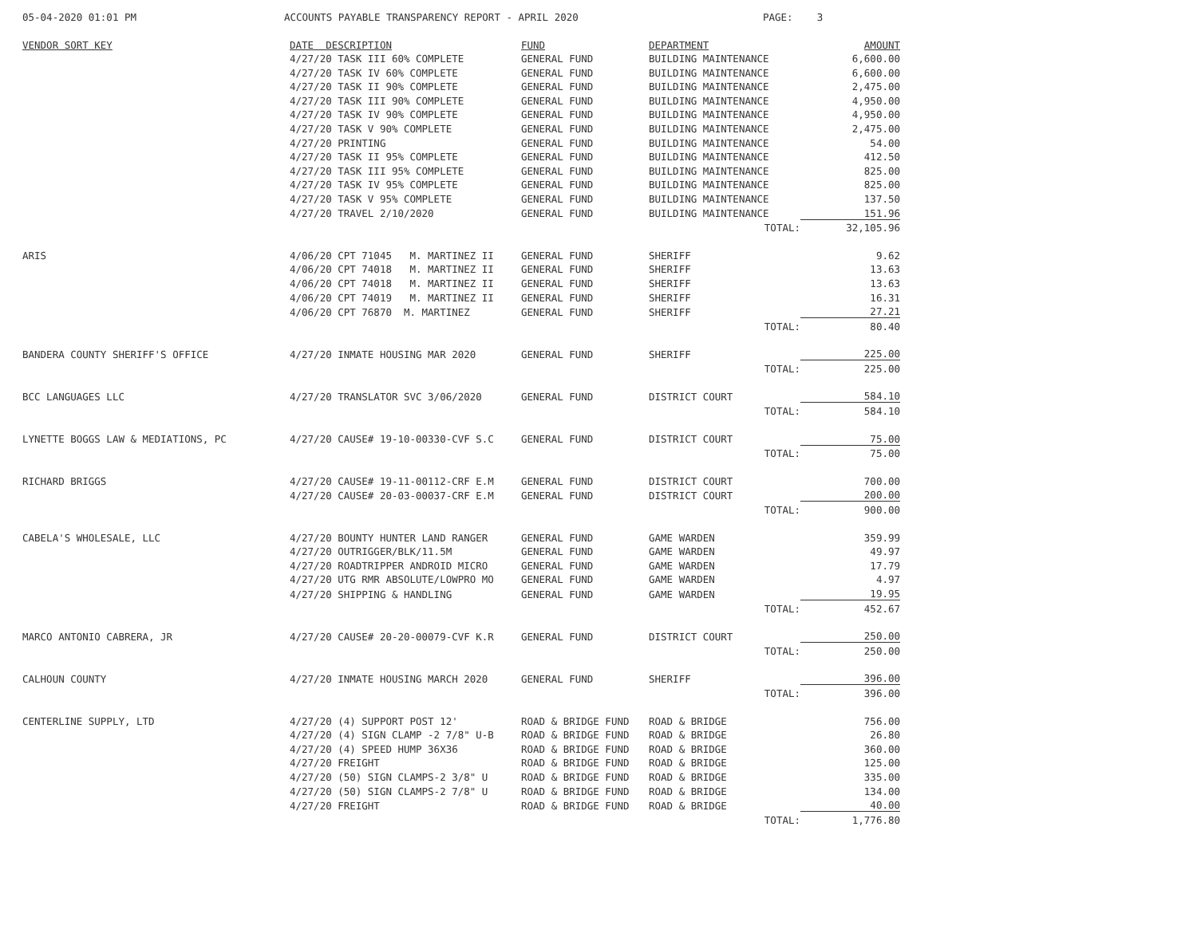05-04-2020 01:01 PM ACCOUNTS PAYABLE TRANSPARENCY REPORT - APRIL 2020 PAGE: 3
| VENDOR SORT KEY | DATE DESCRIPTION | FUND | DEPARTMENT | AMOUNT |
| --- | --- | --- | --- | --- |
| | 4/27/20 TASK III 60% COMPLETE | GENERAL FUND | BUILDING MAINTENANCE | 6,600.00 |
| | 4/27/20 TASK IV 60% COMPLETE | GENERAL FUND | BUILDING MAINTENANCE | 6,600.00 |
| | 4/27/20 TASK II 90% COMPLETE | GENERAL FUND | BUILDING MAINTENANCE | 2,475.00 |
| | 4/27/20 TASK III 90% COMPLETE | GENERAL FUND | BUILDING MAINTENANCE | 4,950.00 |
| | 4/27/20 TASK IV 90% COMPLETE | GENERAL FUND | BUILDING MAINTENANCE | 4,950.00 |
| | 4/27/20 TASK V 90% COMPLETE | GENERAL FUND | BUILDING MAINTENANCE | 2,475.00 |
| | 4/27/20 PRINTING | GENERAL FUND | BUILDING MAINTENANCE | 54.00 |
| | 4/27/20 TASK II 95% COMPLETE | GENERAL FUND | BUILDING MAINTENANCE | 412.50 |
| | 4/27/20 TASK III 95% COMPLETE | GENERAL FUND | BUILDING MAINTENANCE | 825.00 |
| | 4/27/20 TASK IV 95% COMPLETE | GENERAL FUND | BUILDING MAINTENANCE | 825.00 |
| | 4/27/20 TASK V 95% COMPLETE | GENERAL FUND | BUILDING MAINTENANCE | 137.50 |
| | 4/27/20 TRAVEL 2/10/2020 | GENERAL FUND | BUILDING MAINTENANCE | 151.96 |
| | | | TOTAL: | 32,105.96 |
| ARIS | 4/06/20 CPT 71045 M. MARTINEZ II | GENERAL FUND | SHERIFF | 9.62 |
| | 4/06/20 CPT 74018 M. MARTINEZ II | GENERAL FUND | SHERIFF | 13.63 |
| | 4/06/20 CPT 74018 M. MARTINEZ II | GENERAL FUND | SHERIFF | 13.63 |
| | 4/06/20 CPT 74019 M. MARTINEZ II | GENERAL FUND | SHERIFF | 16.31 |
| | 4/06/20 CPT 76870 M. MARTINEZ | GENERAL FUND | SHERIFF | 27.21 |
| | | | TOTAL: | 80.40 |
| BANDERA COUNTY SHERIFF'S OFFICE | 4/27/20 INMATE HOUSING MAR 2020 | GENERAL FUND | SHERIFF | 225.00 |
| | | | TOTAL: | 225.00 |
| BCC LANGUAGES LLC | 4/27/20 TRANSLATOR SVC 3/06/2020 | GENERAL FUND | DISTRICT COURT | 584.10 |
| | | | TOTAL: | 584.10 |
| LYNETTE BOGGS LAW & MEDIATIONS, PC | 4/27/20 CAUSE# 19-10-00330-CVF S.C | GENERAL FUND | DISTRICT COURT | 75.00 |
| | | | TOTAL: | 75.00 |
| RICHARD BRIGGS | 4/27/20 CAUSE# 19-11-00112-CRF E.M | GENERAL FUND | DISTRICT COURT | 700.00 |
| | 4/27/20 CAUSE# 20-03-00037-CRF E.M | GENERAL FUND | DISTRICT COURT | 200.00 |
| | | | TOTAL: | 900.00 |
| CABELA'S WHOLESALE, LLC | 4/27/20 BOUNTY HUNTER LAND RANGER | GENERAL FUND | GAME WARDEN | 359.99 |
| | 4/27/20 OUTRIGGER/BLK/11.5M | GENERAL FUND | GAME WARDEN | 49.97 |
| | 4/27/20 ROADTRIPPER ANDROID MICRO | GENERAL FUND | GAME WARDEN | 17.79 |
| | 4/27/20 UTG RMR ABSOLUTE/LOWPRO MO | GENERAL FUND | GAME WARDEN | 4.97 |
| | 4/27/20 SHIPPING & HANDLING | GENERAL FUND | GAME WARDEN | 19.95 |
| | | | TOTAL: | 452.67 |
| MARCO ANTONIO CABRERA, JR | 4/27/20 CAUSE# 20-20-00079-CVF K.R | GENERAL FUND | DISTRICT COURT | 250.00 |
| | | | TOTAL: | 250.00 |
| CALHOUN COUNTY | 4/27/20 INMATE HOUSING MARCH 2020 | GENERAL FUND | SHERIFF | 396.00 |
| | | | TOTAL: | 396.00 |
| CENTERLINE SUPPLY, LTD | 4/27/20 (4) SUPPORT POST 12' | ROAD & BRIDGE FUND | ROAD & BRIDGE | 756.00 |
| | 4/27/20 (4) SIGN CLAMP -2 7/8" U-B | ROAD & BRIDGE FUND | ROAD & BRIDGE | 26.80 |
| | 4/27/20 (4) SPEED HUMP 36X36 | ROAD & BRIDGE FUND | ROAD & BRIDGE | 360.00 |
| | 4/27/20 FREIGHT | ROAD & BRIDGE FUND | ROAD & BRIDGE | 125.00 |
| | 4/27/20 (50) SIGN CLAMPS-2 3/8" U | ROAD & BRIDGE FUND | ROAD & BRIDGE | 335.00 |
| | 4/27/20 (50) SIGN CLAMPS-2 7/8" U | ROAD & BRIDGE FUND | ROAD & BRIDGE | 134.00 |
| | 4/27/20 FREIGHT | ROAD & BRIDGE FUND | ROAD & BRIDGE | 40.00 |
| | | | TOTAL: | 1,776.80 |